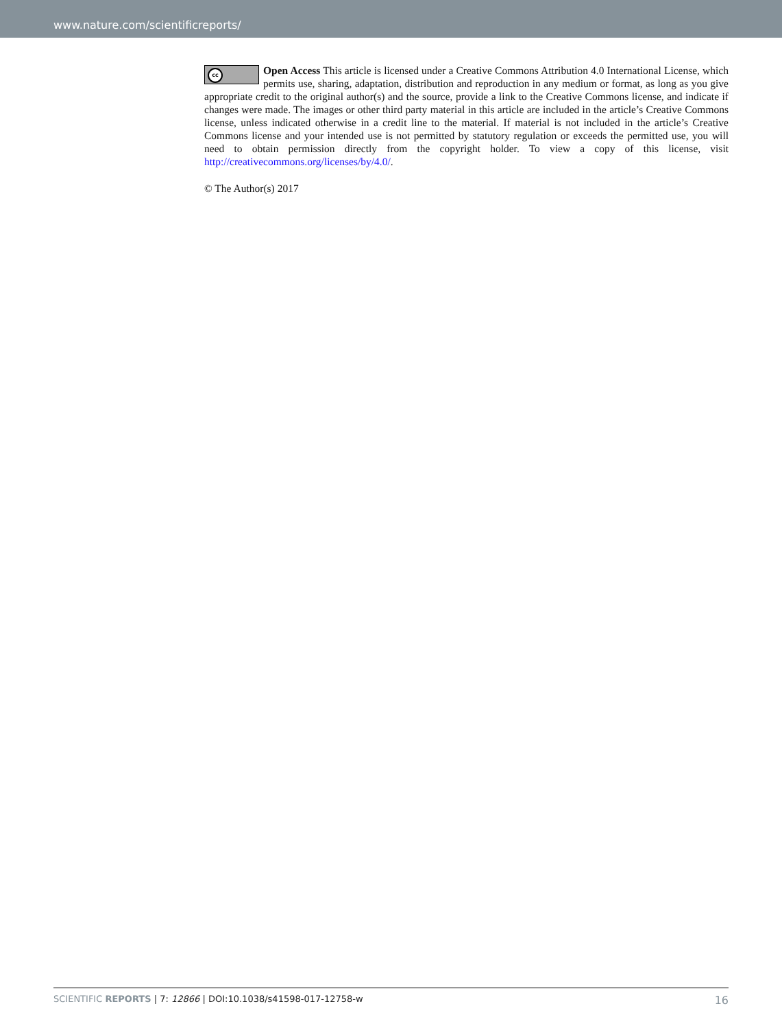www.nature.com/scientificreports/
cc Open Access This article is licensed under a Creative Commons Attribution 4.0 International License, which permits use, sharing, adaptation, distribution and reproduction in any medium or format, as long as you give appropriate credit to the original author(s) and the source, provide a link to the Creative Commons license, and indicate if changes were made. The images or other third party material in this article are included in the article’s Creative Commons license, unless indicated otherwise in a credit line to the material. If material is not included in the article’s Creative Commons license and your intended use is not permitted by statutory regulation or exceeds the permitted use, you will need to obtain permission directly from the copyright holder. To view a copy of this license, visit http://creativecommons.org/licenses/by/4.0/.
© The Author(s) 2017
SCIENTIFIC REPORTS | 7: 12866 | DOI:10.1038/s41598-017-12758-w 16